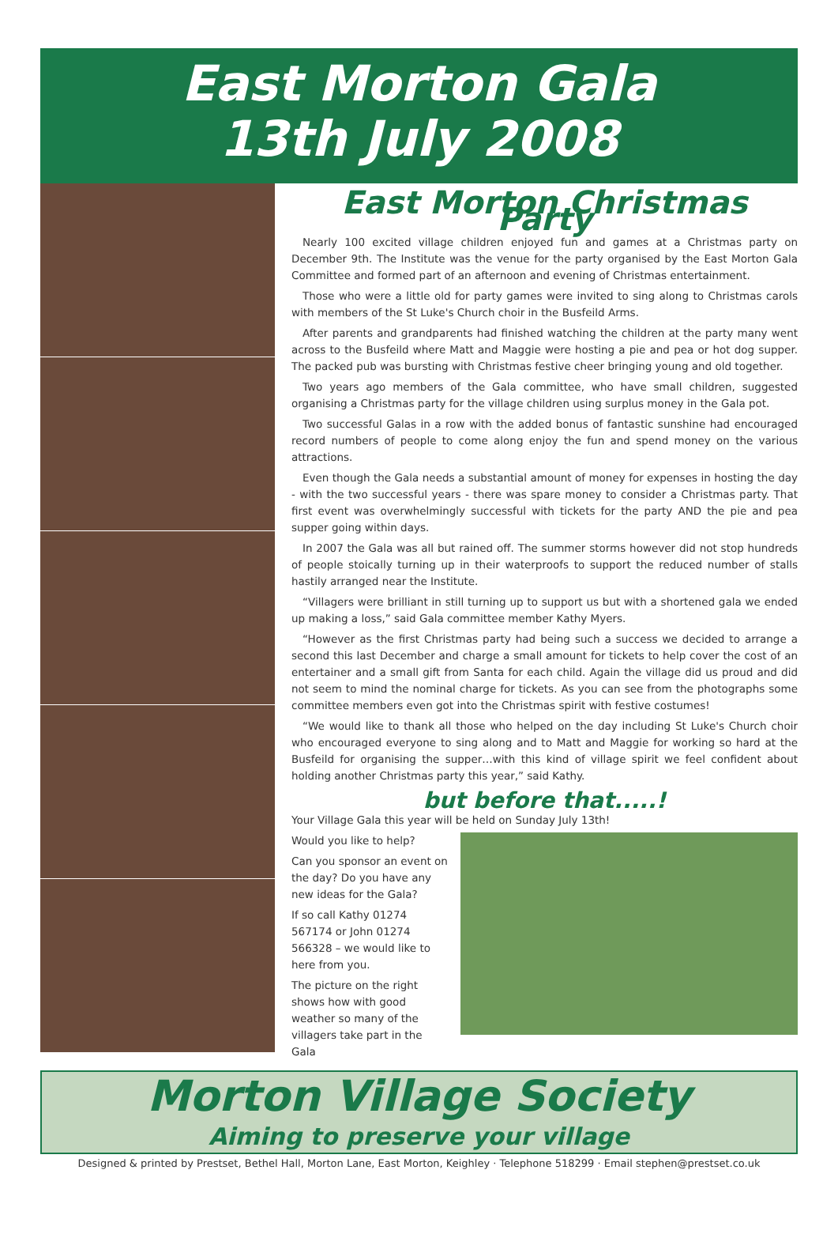East Morton Gala
13th July 2008
East Morton Christmas Party
Nearly 100 excited village children enjoyed fun and games at a Christmas party on December 9th. The Institute was the venue for the party organised by the East Morton Gala Committee and formed part of an afternoon and evening of Christmas entertainment.
Those who were a little old for party games were invited to sing along to Christmas carols with members of the St Luke's Church choir in the Busfeild Arms.
After parents and grandparents had finished watching the children at the party many went across to the Busfeild where Matt and Maggie were hosting a pie and pea or hot dog supper. The packed pub was bursting with Christmas festive cheer bringing young and old together.
Two years ago members of the Gala committee, who have small children, suggested organising a Christmas party for the village children using surplus money in the Gala pot.
Two successful Galas in a row with the added bonus of fantastic sunshine had encouraged record numbers of people to come along enjoy the fun and spend money on the various attractions.
Even though the Gala needs a substantial amount of money for expenses in hosting the day - with the two successful years - there was spare money to consider a Christmas party. That first event was overwhelmingly successful with tickets for the party AND the pie and pea supper going within days.
In 2007 the Gala was all but rained off. The summer storms however did not stop hundreds of people stoically turning up in their waterproofs to support the reduced number of stalls hastily arranged near the Institute.
“Villagers were brilliant in still turning up to support us but with a shortened gala we ended up making a loss,” said Gala committee member Kathy Myers.
“However as the first Christmas party had being such a success we decided to arrange a second this last December and charge a small amount for tickets to help cover the cost of an entertainer and a small gift from Santa for each child. Again the village did us proud and did not seem to mind the nominal charge for tickets. As you can see from the photographs some committee members even got into the Christmas spirit with festive costumes!
“We would like to thank all those who helped on the day including St Luke's Church choir who encouraged everyone to sing along and to Matt and Maggie for working so hard at the Busfeild for organising the supper…with this kind of village spirit we feel confident about holding another Christmas party this year,” said Kathy.
but before that.....!
Your Village Gala this year will be held on Sunday July 13th!
Would you like to help?
Can you sponsor an event on the day? Do you have any new ideas for the Gala?
If so call Kathy 01274 567174 or John 01274 566328 – we would like to here from you.
The picture on the right shows how with good weather so many of the villagers take part in the Gala
Morton Village Society
Aiming to preserve your village
Designed & printed by Prestset, Bethel Hall, Morton Lane, East Morton, Keighley · Telephone 518299 · Email stephen@prestset.co.uk